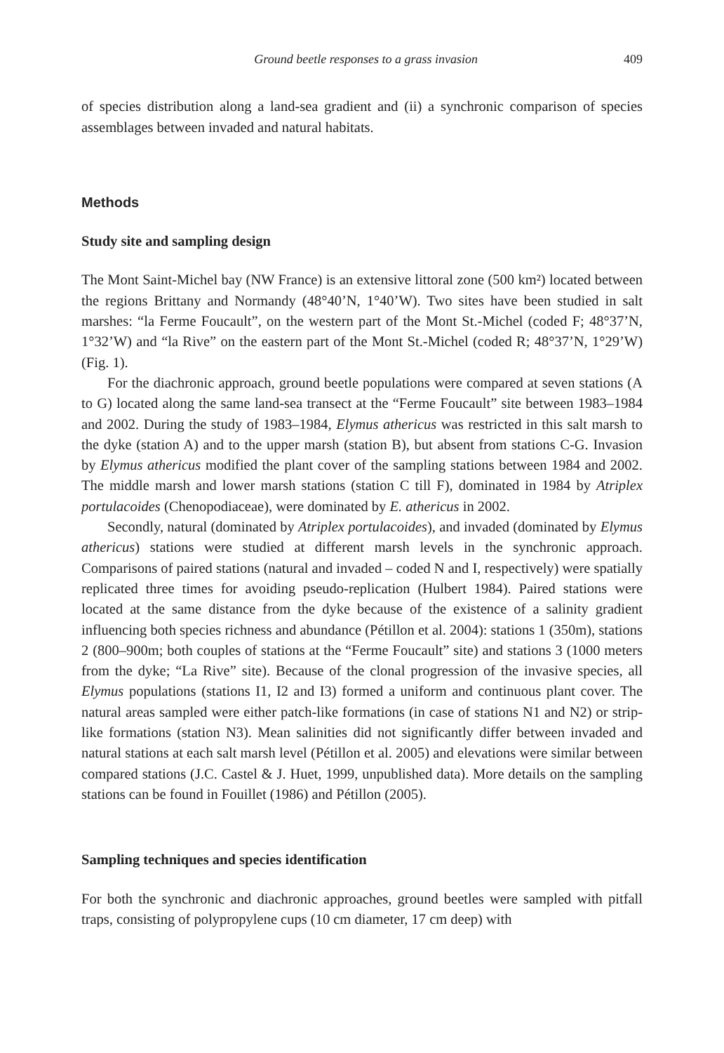Ground beetle responses to a grass invasion 409
of species distribution along a land-sea gradient and (ii) a synchronic comparison of species assemblages between invaded and natural habitats.
Methods
Study site and sampling design
The Mont Saint-Michel bay (NW France) is an extensive littoral zone (500 km²) located between the regions Brittany and Normandy (48°40’N, 1°40’W). Two sites have been studied in salt marshes: “la Ferme Foucault”, on the western part of the Mont St.-Michel (coded F; 48°37’N, 1°32’W) and “la Rive” on the eastern part of the Mont St.-Michel (coded R; 48°37’N, 1°29’W) (Fig. 1).
For the diachronic approach, ground beetle populations were compared at seven stations (A to G) located along the same land-sea transect at the “Ferme Foucault” site between 1983–1984 and 2002. During the study of 1983–1984, Elymus athericus was restricted in this salt marsh to the dyke (station A) and to the upper marsh (station B), but absent from stations C-G. Invasion by Elymus athericus modified the plant cover of the sampling stations between 1984 and 2002. The middle marsh and lower marsh stations (station C till F), dominated in 1984 by Atriplex portulacoides (Chenopodiaceae), were dominated by E. athericus in 2002.
Secondly, natural (dominated by Atriplex portulacoides), and invaded (dominated by Elymus athericus) stations were studied at different marsh levels in the synchronic approach. Comparisons of paired stations (natural and invaded – coded N and I, respectively) were spatially replicated three times for avoiding pseudo-replication (Hulbert 1984). Paired stations were located at the same distance from the dyke because of the existence of a salinity gradient influencing both species richness and abundance (Pétillon et al. 2004): stations 1 (350m), stations 2 (800–900m; both couples of stations at the “Ferme Foucault” site) and stations 3 (1000 meters from the dyke; “La Rive” site). Because of the clonal progression of the invasive species, all Elymus populations (stations I1, I2 and I3) formed a uniform and continuous plant cover. The natural areas sampled were either patch-like formations (in case of stations N1 and N2) or strip-like formations (station N3). Mean salinities did not significantly differ between invaded and natural stations at each salt marsh level (Pétillon et al. 2005) and elevations were similar between compared stations (J.C. Castel & J. Huet, 1999, unpublished data). More details on the sampling stations can be found in Fouillet (1986) and Pétillon (2005).
Sampling techniques and species identification
For both the synchronic and diachronic approaches, ground beetles were sampled with pitfall traps, consisting of polypropylene cups (10 cm diameter, 17 cm deep) with